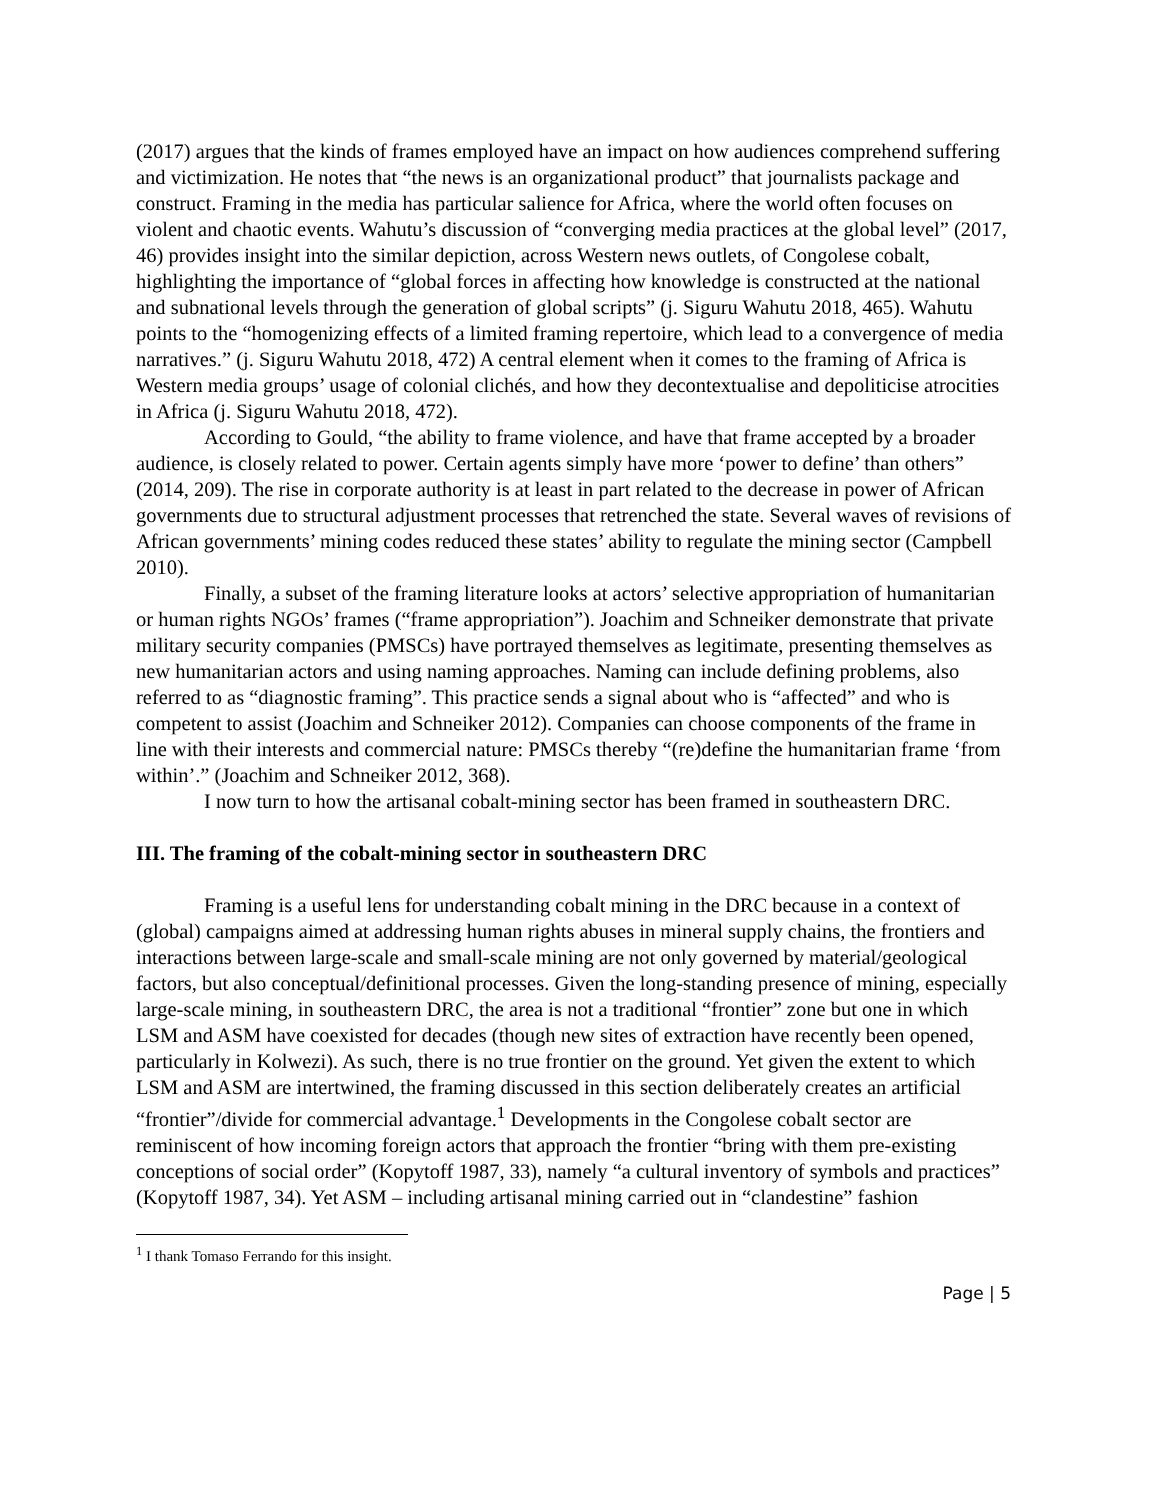(2017) argues that the kinds of frames employed have an impact on how audiences comprehend suffering and victimization. He notes that “the news is an organizational product” that journalists package and construct. Framing in the media has particular salience for Africa, where the world often focuses on violent and chaotic events. Wahutu’s discussion of “converging media practices at the global level” (2017, 46) provides insight into the similar depiction, across Western news outlets, of Congolese cobalt, highlighting the importance of “global forces in affecting how knowledge is constructed at the national and subnational levels through the generation of global scripts” (j. Siguru Wahutu 2018, 465). Wahutu points to the “homogenizing effects of a limited framing repertoire, which lead to a convergence of media narratives.” (j. Siguru Wahutu 2018, 472) A central element when it comes to the framing of Africa is Western media groups’ usage of colonial clichés, and how they decontextualise and depoliticise atrocities in Africa (j. Siguru Wahutu 2018, 472).
According to Gould, “the ability to frame violence, and have that frame accepted by a broader audience, is closely related to power. Certain agents simply have more ‘power to define’ than others” (2014, 209). The rise in corporate authority is at least in part related to the decrease in power of African governments due to structural adjustment processes that retrenched the state. Several waves of revisions of African governments’ mining codes reduced these states’ ability to regulate the mining sector (Campbell 2010).
Finally, a subset of the framing literature looks at actors’ selective appropriation of humanitarian or human rights NGOs’ frames (“frame appropriation”). Joachim and Schneiker demonstrate that private military security companies (PMSCs) have portrayed themselves as legitimate, presenting themselves as new humanitarian actors and using naming approaches. Naming can include defining problems, also referred to as “diagnostic framing”. This practice sends a signal about who is “affected” and who is competent to assist (Joachim and Schneiker 2012). Companies can choose components of the frame in line with their interests and commercial nature: PMSCs thereby “(re)define the humanitarian frame ‘from within’.” (Joachim and Schneiker 2012, 368).
I now turn to how the artisanal cobalt-mining sector has been framed in southeastern DRC.
III. The framing of the cobalt-mining sector in southeastern DRC
Framing is a useful lens for understanding cobalt mining in the DRC because in a context of (global) campaigns aimed at addressing human rights abuses in mineral supply chains, the frontiers and interactions between large-scale and small-scale mining are not only governed by material/geological factors, but also conceptual/definitional processes. Given the long-standing presence of mining, especially large-scale mining, in southeastern DRC, the area is not a traditional “frontier” zone but one in which LSM and ASM have coexisted for decades (though new sites of extraction have recently been opened, particularly in Kolwezi). As such, there is no true frontier on the ground. Yet given the extent to which LSM and ASM are intertwined, the framing discussed in this section deliberately creates an artificial “frontier”/divide for commercial advantage.<sup>1</sup> Developments in the Congolese cobalt sector are reminiscent of how incoming foreign actors that approach the frontier “bring with them pre-existing conceptions of social order” (Kopytoff 1987, 33), namely “a cultural inventory of symbols and practices” (Kopytoff 1987, 34). Yet ASM – including artisanal mining carried out in “clandestine” fashion
<sup>1</sup> I thank Tomaso Ferrando for this insight.
Page | 5